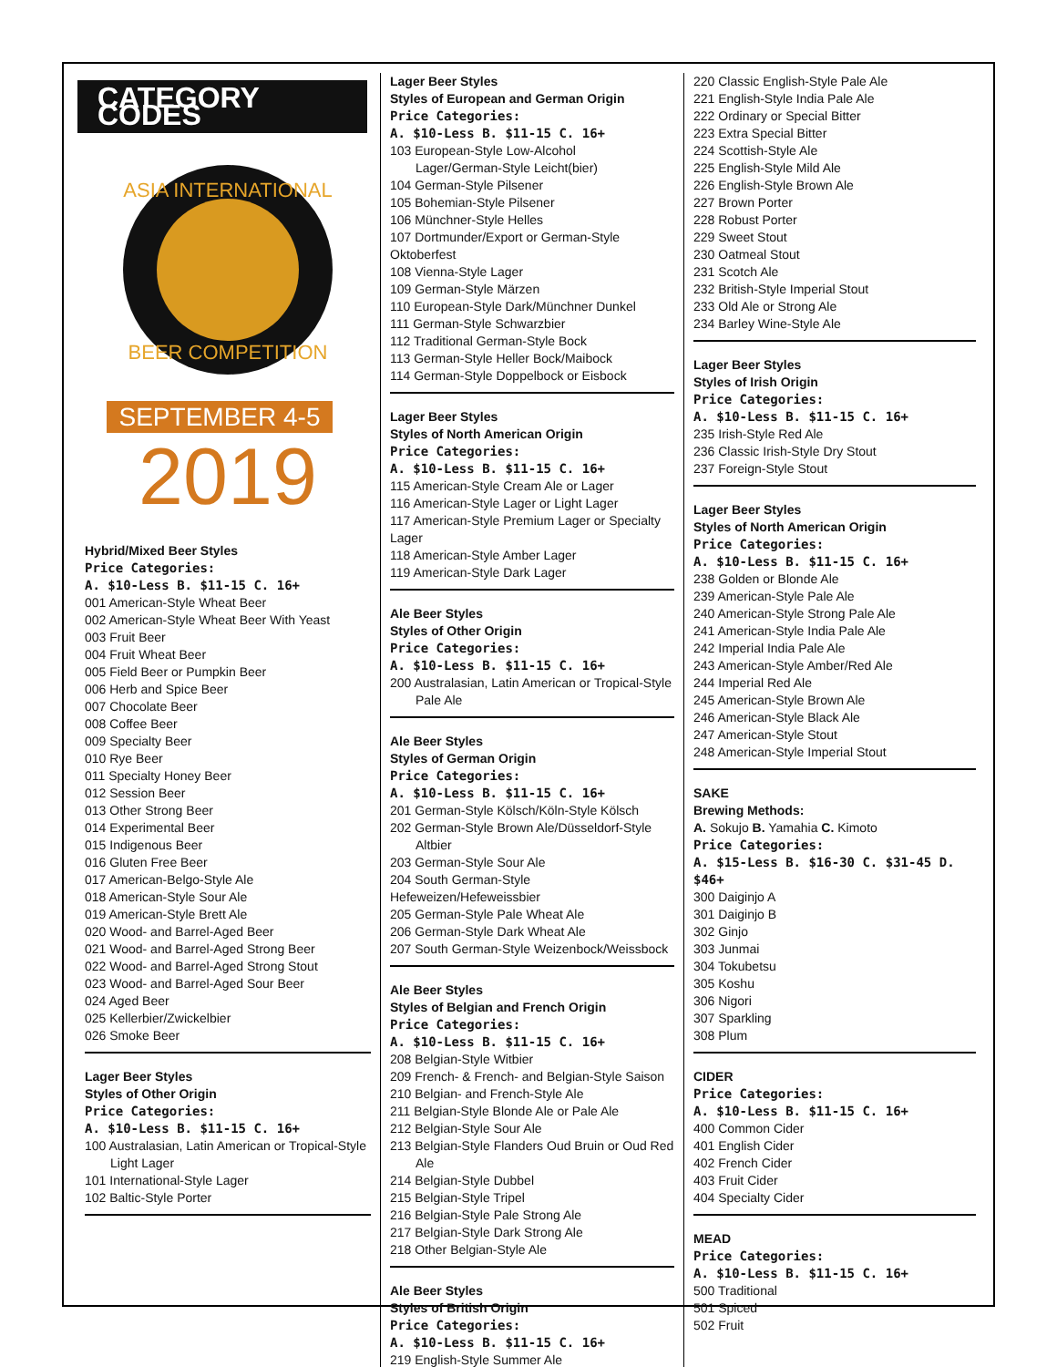CATEGORY CODES
ASIA INTERNATIONAL
BEER COMPETITION
SEPTEMBER 4-5
2019
Hybrid/Mixed Beer Styles
Price Categories:
A. $10-Less B. $11-15 C. 16+
001 American-Style Wheat Beer
002 American-Style Wheat Beer With Yeast
003 Fruit Beer
004 Fruit Wheat Beer
005 Field Beer or Pumpkin Beer
006 Herb and Spice Beer
007 Chocolate Beer
008 Coffee Beer
009 Specialty Beer
010 Rye Beer
011 Specialty Honey Beer
012 Session Beer
013 Other Strong Beer
014 Experimental Beer
015 Indigenous Beer
016 Gluten Free Beer
017 American-Belgo-Style Ale
018 American-Style Sour Ale
019 American-Style Brett Ale
020 Wood- and Barrel-Aged Beer
021 Wood- and Barrel-Aged Strong Beer
022 Wood- and Barrel-Aged Strong Stout
023 Wood- and Barrel-Aged Sour Beer
024 Aged Beer
025 Kellerbier/Zwickelbier
026 Smoke Beer
Lager Beer Styles
Styles of Other Origin
Price Categories:
A. $10-Less B. $11-15 C. 16+
100 Australasian, Latin American or Tropical-Style
Light Lager
101 International-Style Lager
102 Baltic-Style Porter
Lager Beer Styles
Styles of European and German Origin
Price Categories:
A. $10-Less B. $11-15 C. 16+
103 European-Style Low-Alcohol
Lager/German-Style Leicht(bier)
104 German-Style Pilsener
105 Bohemian-Style Pilsener
106 Münchner-Style Helles
107 Dortmunder/Export or German-Style Oktoberfest
108 Vienna-Style Lager
109 German-Style Märzen
110 European-Style Dark/Münchner Dunkel
111 German-Style Schwarzbier
112 Traditional German-Style Bock
113 German-Style Heller Bock/Maibock
114 German-Style Doppelbock or Eisbock
Lager Beer Styles
Styles of North American Origin
Price Categories:
A. $10-Less B. $11-15 C. 16+
115 American-Style Cream Ale or Lager
116 American-Style Lager or Light Lager
117 American-Style Premium Lager or Specialty Lager
118 American-Style Amber Lager
119 American-Style Dark Lager
Ale Beer Styles
Styles of Other Origin
Price Categories:
A. $10-Less B. $11-15 C. 16+
200 Australasian, Latin American or Tropical-Style
Pale Ale
Ale Beer Styles
Styles of German Origin
Price Categories:
A. $10-Less B. $11-15 C. 16+
201 German-Style Kölsch/Köln-Style Kölsch
202 German-Style Brown Ale/Düsseldorf-Style
Altbier
203 German-Style Sour Ale
204 South German-Style Hefeweizen/Hefeweissbier
205 German-Style Pale Wheat Ale
206 German-Style Dark Wheat Ale
207 South German-Style Weizenbock/Weissbock
Ale Beer Styles
Styles of Belgian and French Origin
Price Categories:
A. $10-Less B. $11-15 C. 16+
208 Belgian-Style Witbier
209 French- & French- and Belgian-Style Saison
210 Belgian- and French-Style Ale
211 Belgian-Style Blonde Ale or Pale Ale
212 Belgian-Style Sour Ale
213 Belgian-Style Flanders Oud Bruin or Oud Red
Ale
214 Belgian-Style Dubbel
215 Belgian-Style Tripel
216 Belgian-Style Pale Strong Ale
217 Belgian-Style Dark Strong Ale
218 Other Belgian-Style Ale
Ale Beer Styles
Styles of British Origin
Price Categories:
A. $10-Less B. $11-15 C. 16+
219 English-Style Summer Ale
220 Classic English-Style Pale Ale
221 English-Style India Pale Ale
222 Ordinary or Special Bitter
223 Extra Special Bitter
224 Scottish-Style Ale
225 English-Style Mild Ale
226 English-Style Brown Ale
227 Brown Porter
228 Robust Porter
229 Sweet Stout
230 Oatmeal Stout
231 Scotch Ale
232 British-Style Imperial Stout
233 Old Ale or Strong Ale
234 Barley Wine-Style Ale
Lager Beer Styles
Styles of Irish Origin
Price Categories:
A. $10-Less B. $11-15 C. 16+
235 Irish-Style Red Ale
236 Classic Irish-Style Dry Stout
237 Foreign-Style Stout
Lager Beer Styles
Styles of North American Origin
Price Categories:
A. $10-Less B. $11-15 C. 16+
238 Golden or Blonde Ale
239 American-Style Pale Ale
240 American-Style Strong Pale Ale
241 American-Style India Pale Ale
242 Imperial India Pale Ale
243 American-Style Amber/Red Ale
244 Imperial Red Ale
245 American-Style Brown Ale
246 American-Style Black Ale
247 American-Style Stout
248 American-Style Imperial Stout
SAKE
Brewing Methods:
A. Sokujo B. Yamahia C. Kimoto
Price Categories:
A. $15-Less B. $16-30 C. $31-45 D. $46+
300 Daiginjo A
301 Daiginjo B
302 Ginjo
303 Junmai
304 Tokubetsu
305 Koshu
306 Nigori
307 Sparkling
308 Plum
CIDER
Price Categories:
A. $10-Less B. $11-15 C. 16+
400 Common Cider
401 English Cider
402 French Cider
403 Fruit Cider
404 Specialty Cider
MEAD
Price Categories:
A. $10-Less B. $11-15 C. 16+
500 Traditional
501 Spiced
502 Fruit